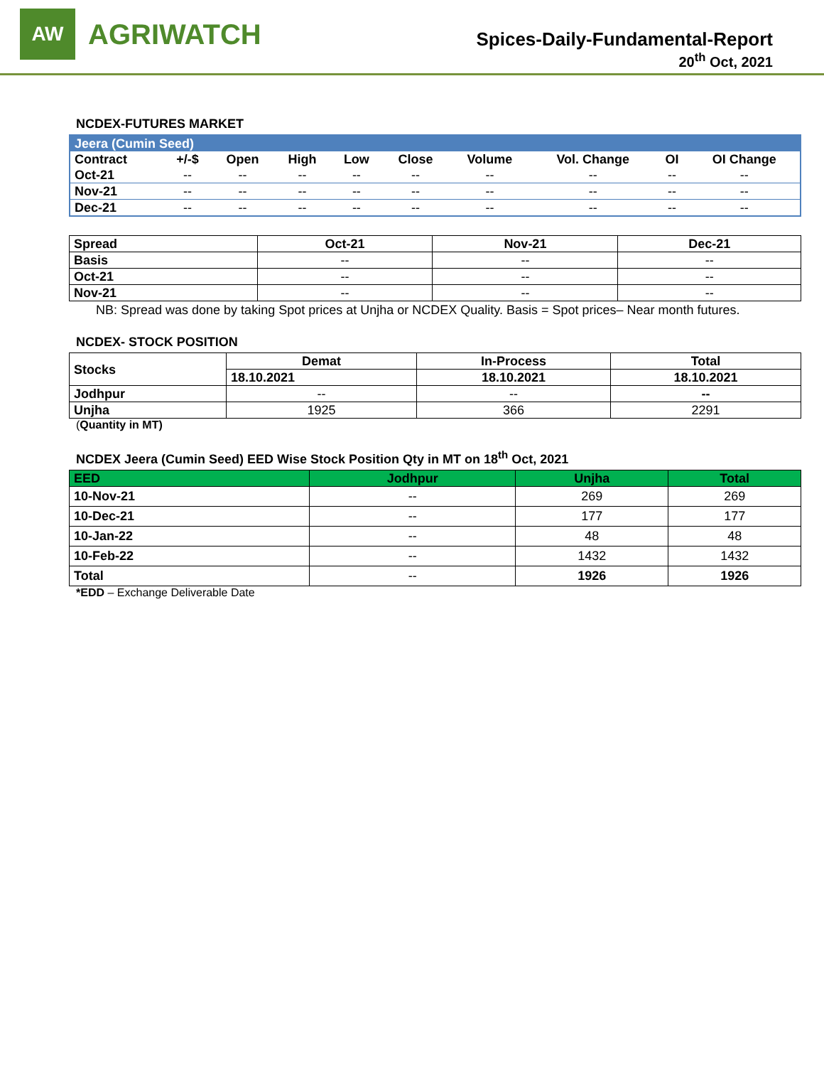AW
AGRIWATCH
Spices-Daily-Fundamental-Report
20<sup>th</sup> Oct, 2021
NCDEX-FUTURES MARKET
| Jeera (Cumin Seed) | | | | | | | | | |
| --- | --- | --- | --- | --- | --- | --- | --- | --- | --- |
| Contract | +/-$ | Open | High | Low | Close | Volume | Vol. Change | OI | OI Change |
| Oct-21 | -- | -- | -- | -- | -- | -- | -- | -- | -- |
| Nov-21 | -- | -- | -- | -- | -- | -- | -- | -- | -- |
| Dec-21 | -- | -- | -- | -- | -- | -- | -- | -- | -- |
| Spread | Oct-21 | Nov-21 | Dec-21 |
| --- | --- | --- | --- |
| Basis | -- | -- | -- |
| Oct-21 | -- | -- | -- |
| Nov-21 | -- | -- | -- |
NB: Spread was done by taking Spot prices at Unjha or NCDEX Quality. Basis = Spot prices– Near month futures.
NCDEX- STOCK POSITION
| Stocks | Demat | In-Process | Total |
| --- | --- | --- | --- |
| | 18.10.2021 | 18.10.2021 | 18.10.2021 |
| Jodhpur | -- | -- | -- |
| Unjha | 1925 | 366 | 2291 |
(Quantity in MT)
NCDEX Jeera (Cumin Seed) EED Wise Stock Position Qty in MT on 18<sup>th</sup> Oct, 2021
| EED | Jodhpur | Unjha | Total |
| --- | --- | --- | --- |
| 10-Nov-21 | -- | 269 | 269 |
| 10-Dec-21 | -- | 177 | 177 |
| 10-Jan-22 | -- | 48 | 48 |
| 10-Feb-22 | -- | 1432 | 1432 |
| Total | -- | 1926 | 1926 |
*EDD – Exchange Deliverable Date